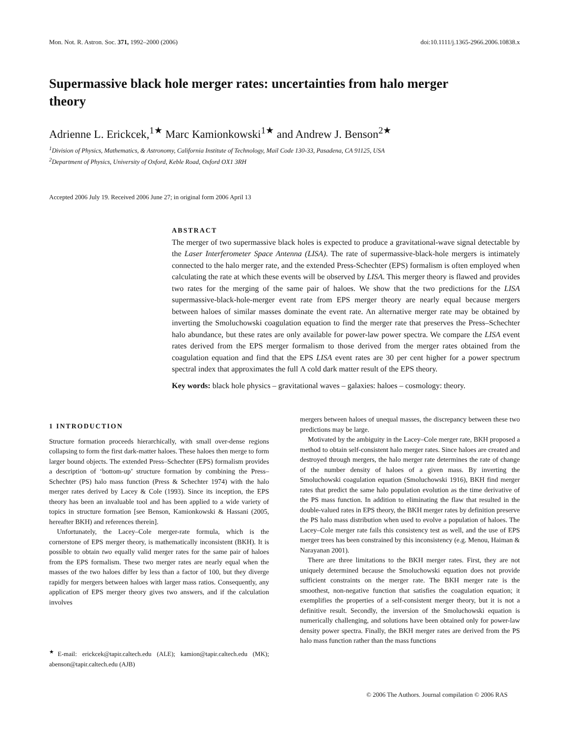Mon. Not. R. Astron. Soc. 371, 1992–2000 (2006) doi:10.1111/j.1365-2966.2006.10838.x
Supermassive black hole merger rates: uncertainties from halo merger theory
Adrienne L. Erickcek,<sup>1★</sup> Marc Kamionkowski<sup>1★</sup> and Andrew J. Benson<sup>2★</sup>
<sup>1</sup> Division of Physics, Mathematics, & Astronomy, California Institute of Technology, Mail Code 130-33, Pasadena, CA 91125, USA
<sup>2</sup> Department of Physics, University of Oxford, Keble Road, Oxford OX1 3RH
Accepted 2006 July 19. Received 2006 June 27; in original form 2006 April 13
ABSTRACT
The merger of two supermassive black holes is expected to produce a gravitational-wave signal detectable by the Laser Interferometer Space Antenna (LISA). The rate of supermassive-black-hole mergers is intimately connected to the halo merger rate, and the extended Press-Schechter (EPS) formalism is often employed when calculating the rate at which these events will be observed by LISA. This merger theory is flawed and provides two rates for the merging of the same pair of haloes. We show that the two predictions for the LISA supermassive-black-hole-merger event rate from EPS merger theory are nearly equal because mergers between haloes of similar masses dominate the event rate. An alternative merger rate may be obtained by inverting the Smoluchowski coagulation equation to find the merger rate that preserves the Press–Schechter halo abundance, but these rates are only available for power-law power spectra. We compare the LISA event rates derived from the EPS merger formalism to those derived from the merger rates obtained from the coagulation equation and find that the EPS LISA event rates are 30 per cent higher for a power spectrum spectral index that approximates the full Λ cold dark matter result of the EPS theory.
Key words: black hole physics – gravitational waves – galaxies: haloes – cosmology: theory.
1 INTRODUCTION
Structure formation proceeds hierarchically, with small over-dense regions collapsing to form the first dark-matter haloes. These haloes then merge to form larger bound objects. The extended Press–Schechter (EPS) formalism provides a description of ‘bottom-up’ structure formation by combining the Press–Schechter (PS) halo mass function (Press & Schechter 1974) with the halo merger rates derived by Lacey & Cole (1993). Since its inception, the EPS theory has been an invaluable tool and has been applied to a wide variety of topics in structure formation [see Benson, Kamionkowski & Hassani (2005, hereafter BKH) and references therein].
Unfortunately, the Lacey–Cole merger-rate formula, which is the cornerstone of EPS merger theory, is mathematically inconsistent (BKH). It is possible to obtain two equally valid merger rates for the same pair of haloes from the EPS formalism. These two merger rates are nearly equal when the masses of the two haloes differ by less than a factor of 100, but they diverge rapidly for mergers between haloes with larger mass ratios. Consequently, any application of EPS merger theory gives two answers, and if the calculation involves
<sup>★</sup>E-mail: erickcek@tapir.caltech.edu (ALE); kamion@tapir.caltech.edu (MK); abenson@tapir.caltech.edu (AJB)
mergers between haloes of unequal masses, the discrepancy between these two predictions may be large.
Motivated by the ambiguity in the Lacey–Cole merger rate, BKH proposed a method to obtain self-consistent halo merger rates. Since haloes are created and destroyed through mergers, the halo merger rate determines the rate of change of the number density of haloes of a given mass. By inverting the Smoluchowski coagulation equation (Smoluchowski 1916), BKH find merger rates that predict the same halo population evolution as the time derivative of the PS mass function. In addition to eliminating the flaw that resulted in the double-valued rates in EPS theory, the BKH merger rates by definition preserve the PS halo mass distribution when used to evolve a population of haloes. The Lacey–Cole merger rate fails this consistency test as well, and the use of EPS merger trees has been constrained by this inconsistency (e.g. Menou, Haiman & Narayanan 2001).
There are three limitations to the BKH merger rates. First, they are not uniquely determined because the Smoluchowski equation does not provide sufficient constraints on the merger rate. The BKH merger rate is the smoothest, non-negative function that satisfies the coagulation equation; it exemplifies the properties of a self-consistent merger theory, but it is not a definitive result. Secondly, the inversion of the Smoluchowski equation is numerically challenging, and solutions have been obtained only for power-law density power spectra. Finally, the BKH merger rates are derived from the PS halo mass function rather than the mass functions
© 2006 The Authors. Journal compilation © 2006 RAS